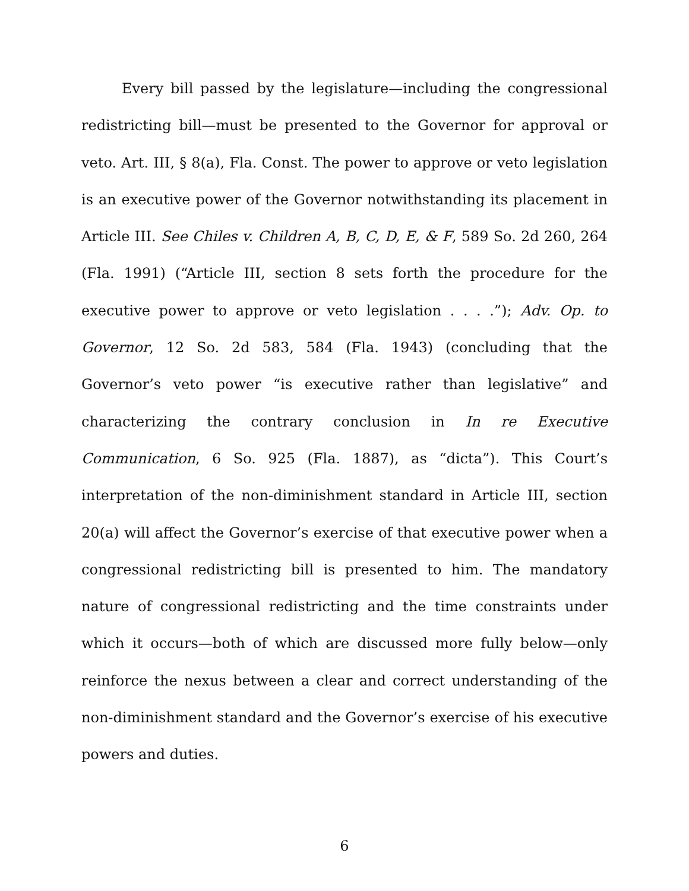Every bill passed by the legislature—including the congressional redistricting bill—must be presented to the Governor for approval or veto. Art. III, § 8(a), Fla. Const. The power to approve or veto legislation is an executive power of the Governor notwithstanding its placement in Article III. See Chiles v. Children A, B, C, D, E, & F, 589 So. 2d 260, 264 (Fla. 1991) (“Article III, section 8 sets forth the procedure for the executive power to approve or veto legislation . . . .”); Adv. Op. to Governor, 12 So. 2d 583, 584 (Fla. 1943) (concluding that the Governor’s veto power “is executive rather than legislative” and characterizing the contrary conclusion in In re Executive Communication, 6 So. 925 (Fla. 1887), as “dicta”). This Court’s interpretation of the non-diminishment standard in Article III, section 20(a) will affect the Governor’s exercise of that executive power when a congressional redistricting bill is presented to him. The mandatory nature of congressional redistricting and the time constraints under which it occurs—both of which are discussed more fully below—only reinforce the nexus between a clear and correct understanding of the non-diminishment standard and the Governor’s exercise of his executive powers and duties.
6